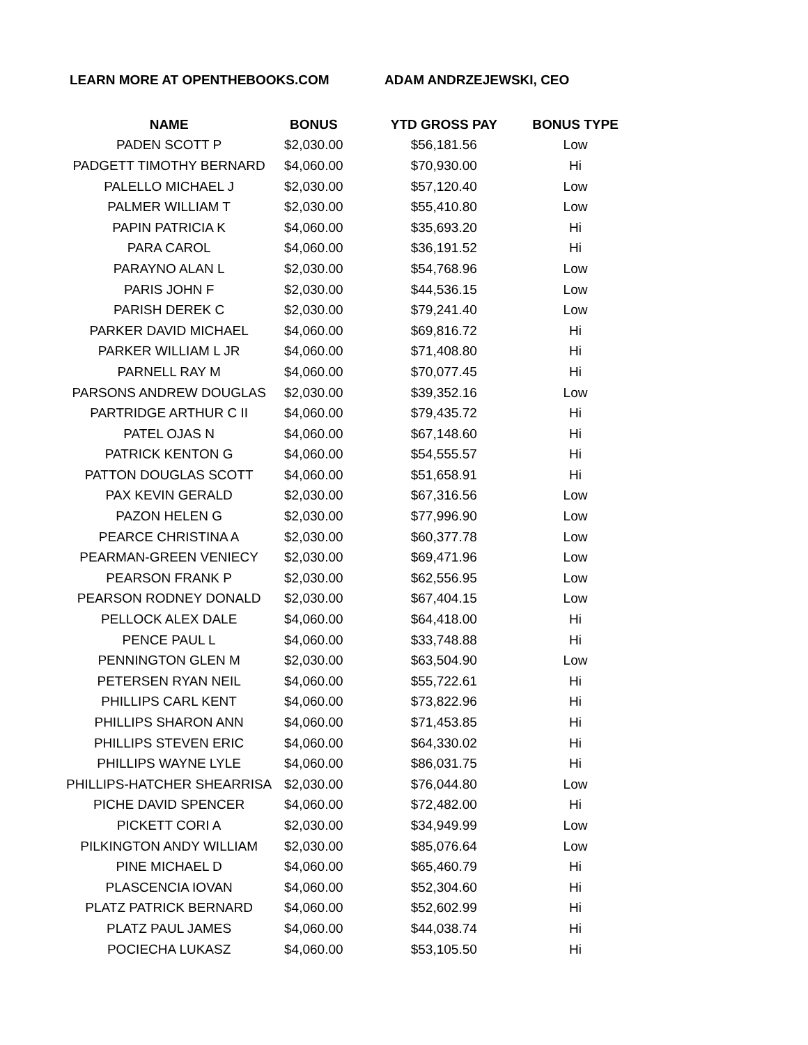LEARN MORE AT OPENTHEBOOKS.COM ADAM ANDRZEJEWSKI, CEO
| NAME | BONUS | YTD GROSS PAY | BONUS TYPE |
| --- | --- | --- | --- |
| PADEN SCOTT P | $2,030.00 | $56,181.56 | Low |
| PADGETT TIMOTHY BERNARD | $4,060.00 | $70,930.00 | Hi |
| PALELLO MICHAEL J | $2,030.00 | $57,120.40 | Low |
| PALMER WILLIAM T | $2,030.00 | $55,410.80 | Low |
| PAPIN PATRICIA K | $4,060.00 | $35,693.20 | Hi |
| PARA CAROL | $4,060.00 | $36,191.52 | Hi |
| PARAYNO ALAN L | $2,030.00 | $54,768.96 | Low |
| PARIS JOHN F | $2,030.00 | $44,536.15 | Low |
| PARISH DEREK C | $2,030.00 | $79,241.40 | Low |
| PARKER DAVID MICHAEL | $4,060.00 | $69,816.72 | Hi |
| PARKER WILLIAM L JR | $4,060.00 | $71,408.80 | Hi |
| PARNELL RAY M | $4,060.00 | $70,077.45 | Hi |
| PARSONS ANDREW DOUGLAS | $2,030.00 | $39,352.16 | Low |
| PARTRIDGE ARTHUR C II | $4,060.00 | $79,435.72 | Hi |
| PATEL OJAS N | $4,060.00 | $67,148.60 | Hi |
| PATRICK KENTON G | $4,060.00 | $54,555.57 | Hi |
| PATTON DOUGLAS SCOTT | $4,060.00 | $51,658.91 | Hi |
| PAX KEVIN GERALD | $2,030.00 | $67,316.56 | Low |
| PAZON HELEN G | $2,030.00 | $77,996.90 | Low |
| PEARCE CHRISTINA A | $2,030.00 | $60,377.78 | Low |
| PEARMAN-GREEN VENIECY | $2,030.00 | $69,471.96 | Low |
| PEARSON FRANK P | $2,030.00 | $62,556.95 | Low |
| PEARSON RODNEY DONALD | $2,030.00 | $67,404.15 | Low |
| PELLOCK ALEX DALE | $4,060.00 | $64,418.00 | Hi |
| PENCE PAUL L | $4,060.00 | $33,748.88 | Hi |
| PENNINGTON GLEN M | $2,030.00 | $63,504.90 | Low |
| PETERSEN RYAN NEIL | $4,060.00 | $55,722.61 | Hi |
| PHILLIPS CARL KENT | $4,060.00 | $73,822.96 | Hi |
| PHILLIPS SHARON ANN | $4,060.00 | $71,453.85 | Hi |
| PHILLIPS STEVEN ERIC | $4,060.00 | $64,330.02 | Hi |
| PHILLIPS WAYNE LYLE | $4,060.00 | $86,031.75 | Hi |
| PHILLIPS-HATCHER SHEARRISA | $2,030.00 | $76,044.80 | Low |
| PICHE DAVID SPENCER | $4,060.00 | $72,482.00 | Hi |
| PICKETT CORI A | $2,030.00 | $34,949.99 | Low |
| PILKINGTON ANDY WILLIAM | $2,030.00 | $85,076.64 | Low |
| PINE MICHAEL D | $4,060.00 | $65,460.79 | Hi |
| PLASCENCIA IOVAN | $4,060.00 | $52,304.60 | Hi |
| PLATZ PATRICK BERNARD | $4,060.00 | $52,602.99 | Hi |
| PLATZ PAUL JAMES | $4,060.00 | $44,038.74 | Hi |
| POCIECHA LUKASZ | $4,060.00 | $53,105.50 | Hi |